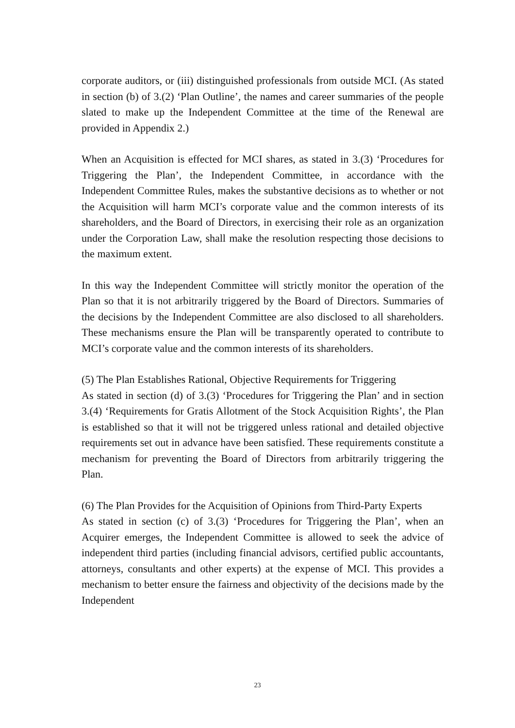corporate auditors, or (iii) distinguished professionals from outside MCI. (As stated in section (b) of 3.(2) ‘Plan Outline’, the names and career summaries of the people slated to make up the Independent Committee at the time of the Renewal are provided in Appendix 2.)
When an Acquisition is effected for MCI shares, as stated in 3.(3) ‘Procedures for Triggering the Plan’, the Independent Committee, in accordance with the Independent Committee Rules, makes the substantive decisions as to whether or not the Acquisition will harm MCI’s corporate value and the common interests of its shareholders, and the Board of Directors, in exercising their role as an organization under the Corporation Law, shall make the resolution respecting those decisions to the maximum extent.
In this way the Independent Committee will strictly monitor the operation of the Plan so that it is not arbitrarily triggered by the Board of Directors. Summaries of the decisions by the Independent Committee are also disclosed to all shareholders. These mechanisms ensure the Plan will be transparently operated to contribute to MCI’s corporate value and the common interests of its shareholders.
(5) The Plan Establishes Rational, Objective Requirements for Triggering
As stated in section (d) of 3.(3) ‘Procedures for Triggering the Plan’ and in section 3.(4) ‘Requirements for Gratis Allotment of the Stock Acquisition Rights’, the Plan is established so that it will not be triggered unless rational and detailed objective requirements set out in advance have been satisfied. These requirements constitute a mechanism for preventing the Board of Directors from arbitrarily triggering the Plan.
(6) The Plan Provides for the Acquisition of Opinions from Third-Party Experts
As stated in section (c) of 3.(3) ‘Procedures for Triggering the Plan’, when an Acquirer emerges, the Independent Committee is allowed to seek the advice of independent third parties (including financial advisors, certified public accountants, attorneys, consultants and other experts) at the expense of MCI. This provides a mechanism to better ensure the fairness and objectivity of the decisions made by the Independent
23